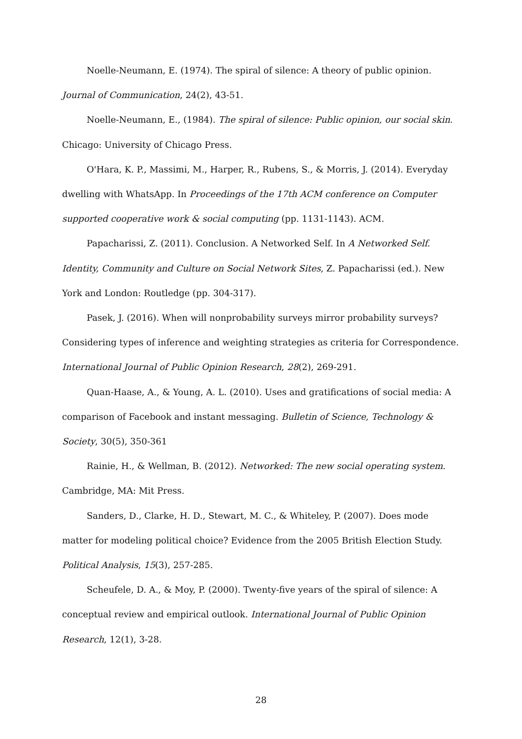Noelle-Neumann, E. (1974). The spiral of silence: A theory of public opinion. Journal of Communication, 24(2), 43-51.
Noelle-Neumann, E., (1984). The spiral of silence: Public opinion, our social skin. Chicago: University of Chicago Press.
O'Hara, K. P., Massimi, M., Harper, R., Rubens, S., & Morris, J. (2014). Everyday dwelling with WhatsApp. In Proceedings of the 17th ACM conference on Computer supported cooperative work & social computing (pp. 1131-1143). ACM.
Papacharissi, Z. (2011). Conclusion. A Networked Self. In A Networked Self. Identity, Community and Culture on Social Network Sites, Z. Papacharissi (ed.). New York and London: Routledge (pp. 304-317).
Pasek, J. (2016). When will nonprobability surveys mirror probability surveys? Considering types of inference and weighting strategies as criteria for Correspondence. International Journal of Public Opinion Research, 28(2), 269-291.
Quan-Haase, A., & Young, A. L. (2010). Uses and gratifications of social media: A comparison of Facebook and instant messaging. Bulletin of Science, Technology & Society, 30(5), 350-361
Rainie, H., & Wellman, B. (2012). Networked: The new social operating system. Cambridge, MA: Mit Press.
Sanders, D., Clarke, H. D., Stewart, M. C., & Whiteley, P. (2007). Does mode matter for modeling political choice? Evidence from the 2005 British Election Study. Political Analysis, 15(3), 257-285.
Scheufele, D. A., & Moy, P. (2000). Twenty-five years of the spiral of silence: A conceptual review and empirical outlook. International Journal of Public Opinion Research, 12(1), 3-28.
28